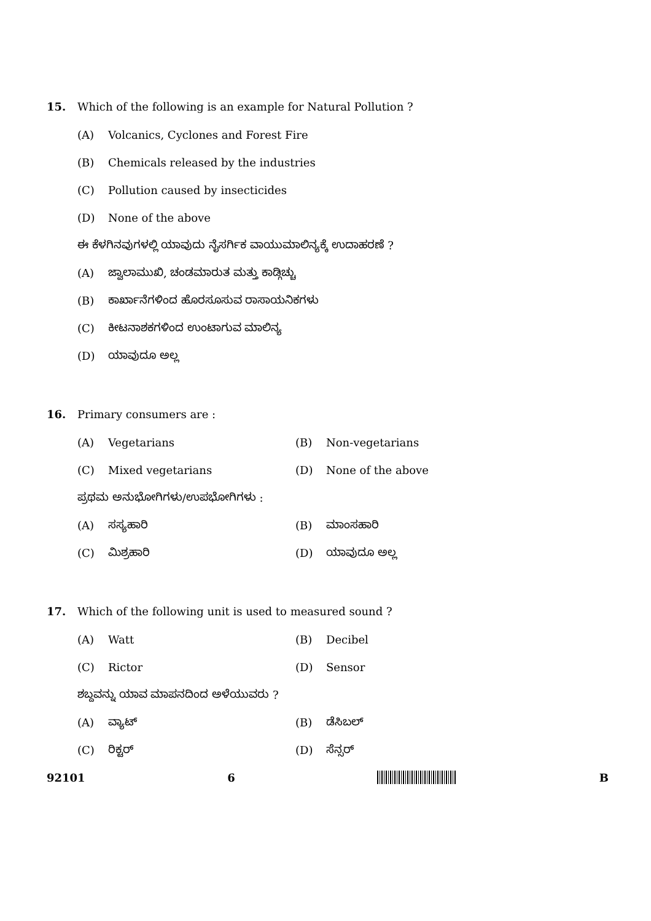15. Which of the following is an example for Natural Pollution ?
(A) Volcanics, Cyclones and Forest Fire
(B) Chemicals released by the industries
(C) Pollution caused by insecticides
(D) None of the above
ಈ ಕೆಳಗಿನವುಗಳಲ್ಲಿ ಯಾವುದು ನೈಸರ್ಗಿಕ ವಾಯುಮಾಲಿನ್ಯಕ್ಕೆ ಉದಾಹರಣೆ ?
(A) ಜ್ವಾಲಾಮುಖಿ, ಚಂಡಮಾರುತ ಮತ್ತು ಕಾಡ್ಗಿಚ್ಚು
(B) ಕಾರ್ಖಾನೆಗಳಿಂದ ಹೊರಸೂಸುವ ರಾಸಾಯನಿಕಗಳು
(C) ಕೀಟನಾಶಕಗಳಿಂದ ಉಂಟಾಗುವ ಮಾಲಿನ್ಯ
(D) ಯಾವುದೂ ಅಲ್ಲ
16. Primary consumers are :
(A) Vegetarians (B) Non-vegetarians
(C) Mixed vegetarians (D) None of the above
ಪ್ರಥಮ ಅನುಭೋಗಿಗಳು/ಉಪಭೋಗಿಗಳು :
(A) ಸಸ್ಯಹಾರಿ (B) ಮಾಂಸಹಾರಿ
(C) ಮಿಶ್ರಹಾರಿ (D) ಯಾವುದೂ ಅಲ್ಲ
17. Which of the following unit is used to measured sound ?
(A) Watt (B) Decibel
(C) Rictor (D) Sensor
ಶಬ್ದವನ್ನು ಯಾವ ಮಾಪನದಿಂದ ಅಳೆಯುವರು ?
(A) ವ್ಯಾಟ್ (B) ಡೆಸಿಬಲ್
(C) ರಿಕ್ಟರ್ (D) ಸೆನ್ಸರ್
92101 6 B